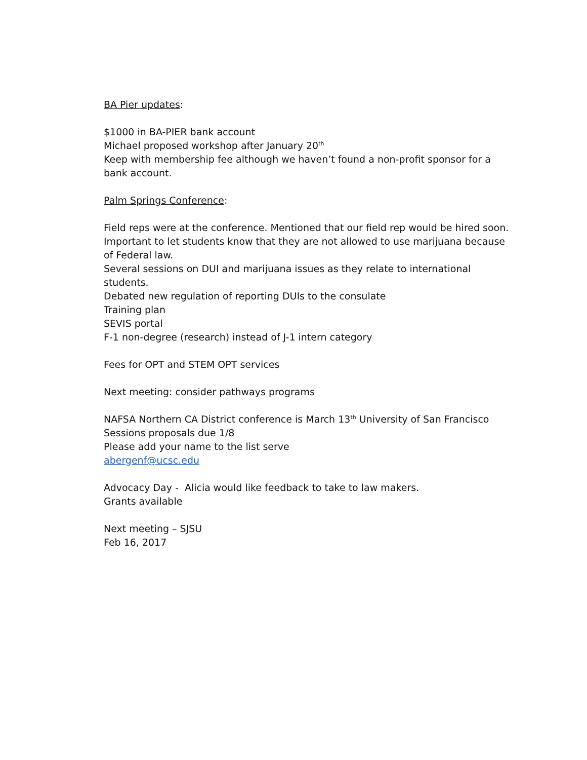BA Pier updates:
$1000 in BA-PIER bank account
Michael proposed workshop after January 20<sup>th</sup>
Keep with membership fee although we haven’t found a non-profit sponsor for a bank account.
Palm Springs Conference:
Field reps were at the conference. Mentioned that our field rep would be hired soon.
Important to let students know that they are not allowed to use marijuana because of Federal law.
Several sessions on DUI and marijuana issues as they relate to international students.
Debated new regulation of reporting DUIs to the consulate
Training plan
SEVIS portal
F-1 non-degree (research) instead of J-1 intern category
Fees for OPT and STEM OPT services
Next meeting: consider pathways programs
NAFSA Northern CA District conference is March 13<sup>th</sup> University of San Francisco
Sessions proposals due 1/8
Please add your name to the list serve
abergenf@ucsc.edu
Advocacy Day - Alicia would like feedback to take to law makers.
Grants available
Next meeting – SJSU
Feb 16, 2017